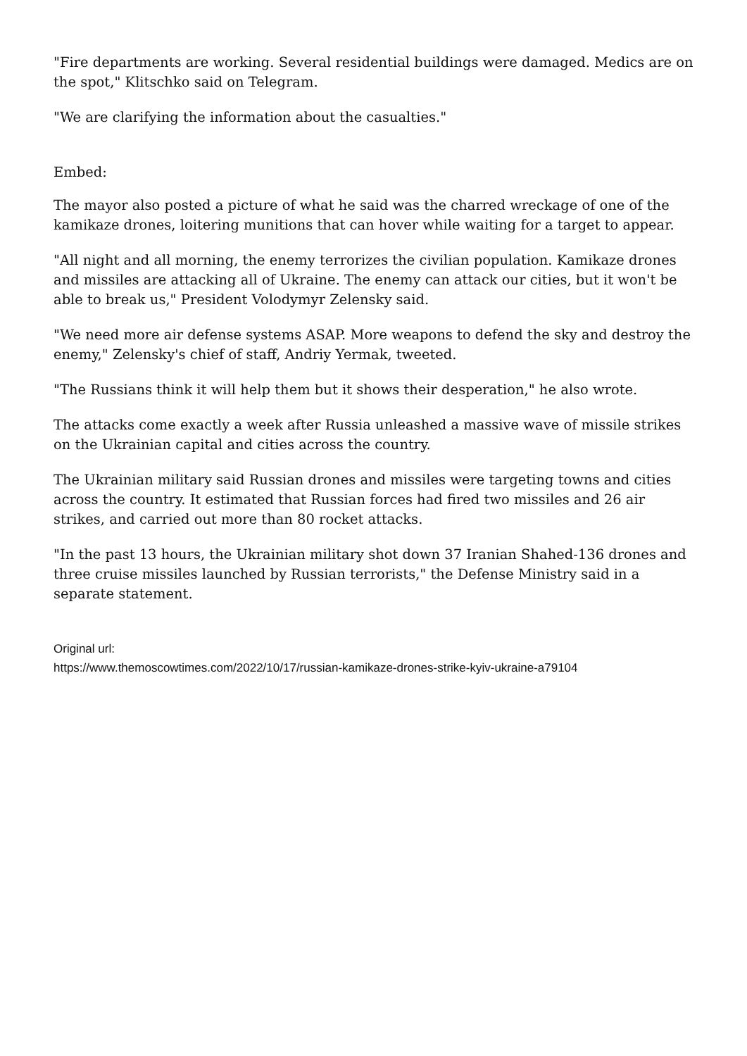"Fire departments are working. Several residential buildings were damaged. Medics are on the spot," Klitschko said on Telegram.
"We are clarifying the information about the casualties."
Embed:
The mayor also posted a picture of what he said was the charred wreckage of one of the kamikaze drones, loitering munitions that can hover while waiting for a target to appear.
"All night and all morning, the enemy terrorizes the civilian population. Kamikaze drones and missiles are attacking all of Ukraine. The enemy can attack our cities, but it won't be able to break us," President Volodymyr Zelensky said.
"We need more air defense systems ASAP. More weapons to defend the sky and destroy the enemy," Zelensky's chief of staff, Andriy Yermak, tweeted.
"The Russians think it will help them but it shows their desperation," he also wrote.
The attacks come exactly a week after Russia unleashed a massive wave of missile strikes on the Ukrainian capital and cities across the country.
The Ukrainian military said Russian drones and missiles were targeting towns and cities across the country. It estimated that Russian forces had fired two missiles and 26 air strikes, and carried out more than 80 rocket attacks.
"In the past 13 hours, the Ukrainian military shot down 37 Iranian Shahed-136 drones and three cruise missiles launched by Russian terrorists," the Defense Ministry said in a separate statement.
Original url:
https://www.themoscowtimes.com/2022/10/17/russian-kamikaze-drones-strike-kyiv-ukraine-a79104